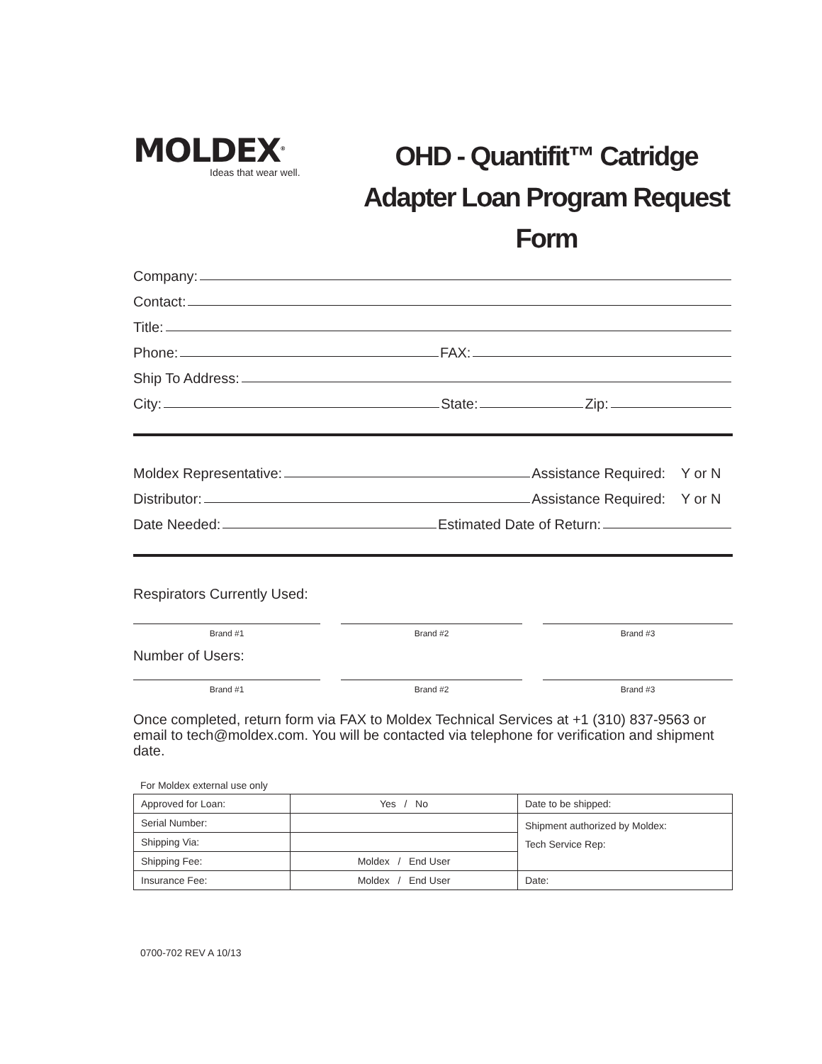MOLDEX<sup>®</sup>
Ideas that wear well.
OHD - Quantifit™ Catridge Adapter Loan Program Request Form
Company:
Contact:
Title:
Phone: FAX:
Ship To Address:
City: State: Zip:
Moldex Representative: Assistance Required: Y or N
Distributor: Assistance Required: Y or N
Date Needed: Estimated Date of Return:
Respirators Currently Used:
Brand #1 Brand #2 Brand #3
Number of Users:
Brand #1 Brand #2 Brand #3
Once completed, return form via FAX to Moldex Technical Services at +1 (310) 837-9563 or email to tech@moldex.com. You will be contacted via telephone for verification and shipment date.
For Moldex external use only
| Approved for Loan: | Yes / No | Date to be shipped: |
| Serial Number: | | Shipment authorized by Moldex: Tech Service Rep: |
| Shipping Via: | | |
| Shipping Fee: | Moldex / End User | |
| Insurance Fee: | Moldex / End User | Date: |
0700-702 REV A 10/13